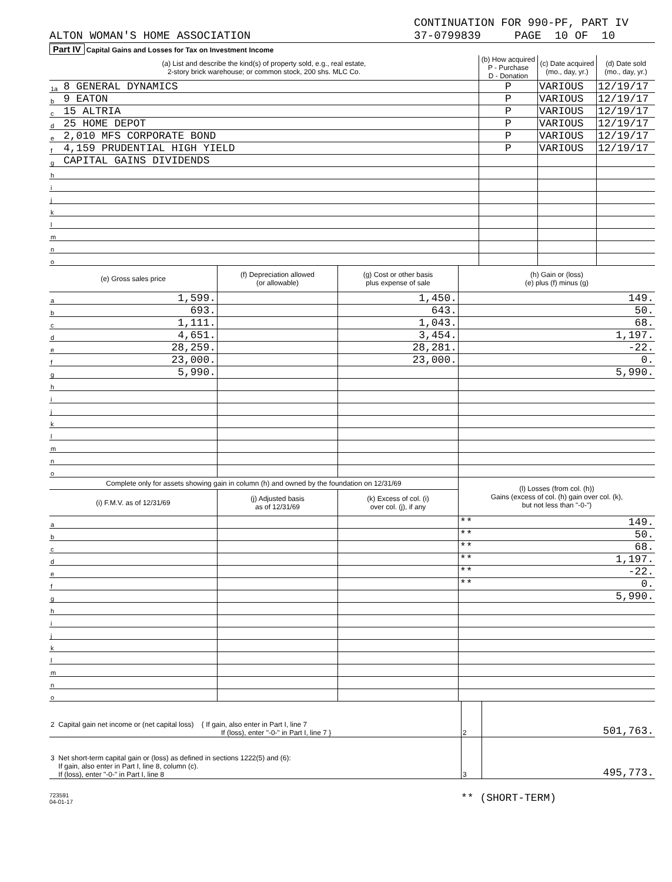ALTON WOMAN'S HOME ASSOCIATION CONTINUATION FOR 990-PF, PART IV
37-0799839 PAGE 10 OF 10
Part IV Capital Gains and Losses for Tax on Investment Income
| (a) List and describe the kind(s) of property sold, e.g., real estate, 2-story brick warehouse; or common stock, 200 shs. MLC Co. | | (b) How acquired P - Purchase D - Donation | (c) Date acquired (mo., day, yr.) | (d) Date sold (mo., day, yr.) |
| --- | --- | --- | --- | --- |
| 1a | 8 GENERAL DYNAMICS | P | VARIOUS | 12/19/17 |
| b | 9 EATON | P | VARIOUS | 12/19/17 |
| c | 15 ALTRIA | P | VARIOUS | 12/19/17 |
| d | 25 HOME DEPOT | P | VARIOUS | 12/19/17 |
| e | 2,010 MFS CORPORATE BOND | P | VARIOUS | 12/19/17 |
| f | 4,159 PRUDENTIAL HIGH YIELD | P | VARIOUS | 12/19/17 |
| g | CAPITAL GAINS DIVIDENDS | | | |
| h | | | | |
| i | | | | |
| j | | | | |
| k | | | | |
| l | | | | |
| m | | | | |
| n | | | | |
| o | | | | |
| (e) Gross sales price | | (f) Depreciation allowed (or allowable) | (g) Cost or other basis plus expense of sale | (h) Gain or (loss) (e) plus (f) minus (g) |
| --- | --- | --- | --- | --- |
| a | 1,599. | | 1,450. | 149. |
| b | 693. | | 643. | 50. |
| c | 1,111. | | 1,043. | 68. |
| d | 4,651. | | 3,454. | 1,197. |
| e | 28,259. | | 28,281. | -22. |
| f | 23,000. | | 23,000. | 0. |
| g | 5,990. | | | 5,990. |
| h | | | | |
| i | | | | |
| j | | | | |
| k | | | | |
| l | | | | |
| m | | | | |
| n | | | | |
| o | | | | |
| Complete only for assets showing gain in column (h) and owned by the foundation on 12/31/69 | | | | (l) Losses (from col. (h)) Gains (excess of col. (h) gain over col. (k), but not less than "-0-") |
| --- | --- | --- | --- | --- |
| (i) F.M.V. as of 12/31/69 | | (j) Adjusted basis as of 12/31/69 | (k) Excess of col. (i) over col. (j), if any | |
| a | | | | ** 149. |
| b | | | | ** 50. |
| c | | | | ** 68. |
| d | | | | ** 1,197. |
| e | | | | ** -22. |
| f | | | | ** 0. |
| g | | | | 5,990. |
| h | | | | |
| i | | | | |
| j | | | | |
| k | | | | |
| l | | | | |
| m | | | | |
| n | | | | |
| o | | | | |
| 2 Capital gain net income or (net capital loss) { If gain, also enter in Part I, line 7 If (loss), enter "-0-" in Part I, line 7 } | 2 | 501,763. |
| 3 Net short-term capital gain or (loss) as defined in sections 1222(5) and (6): If gain, also enter in Part I, line 8, column (c). If (loss), enter "-0-" in Part I, line 8 | 3 | 495,773. |
723591
04-01-17
** (SHORT-TERM)